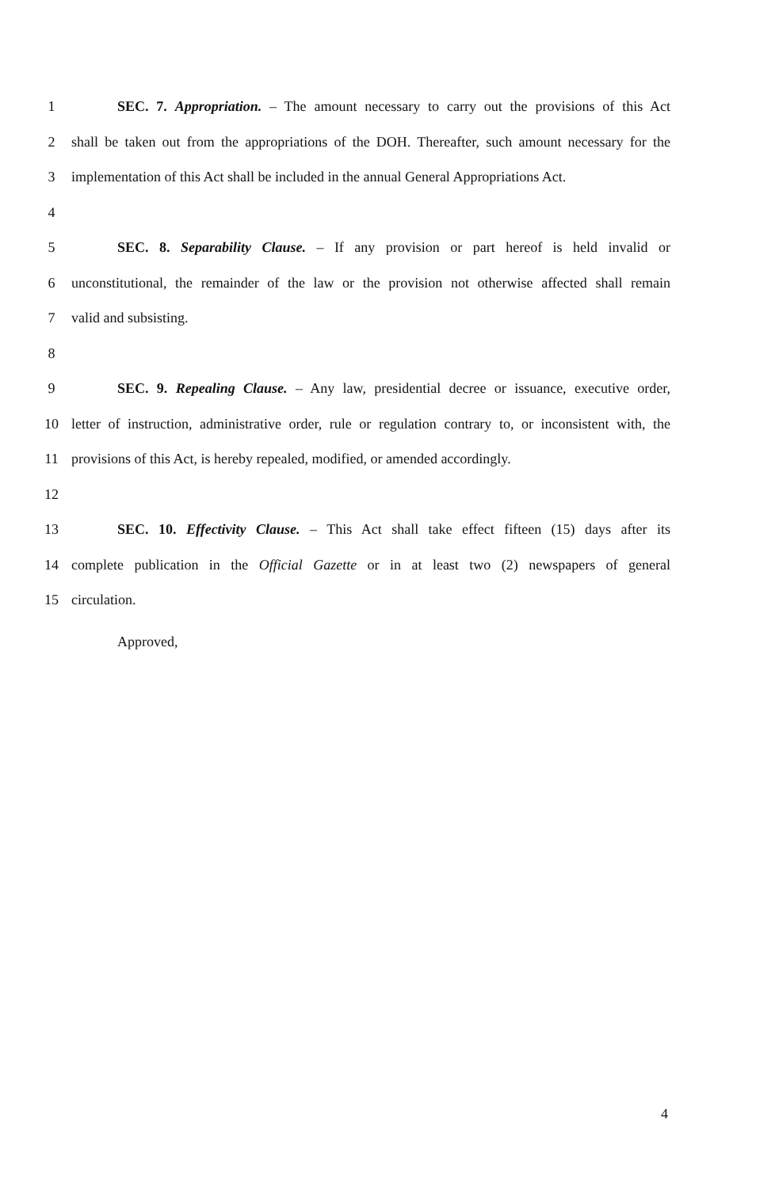1 SEC. 7. Appropriation. – The amount necessary to carry out the provisions of this Act
2 shall be taken out from the appropriations of the DOH. Thereafter, such amount necessary for the
3 implementation of this Act shall be included in the annual General Appropriations Act.
4
5 SEC. 8. Separability Clause. – If any provision or part hereof is held invalid or
6 unconstitutional, the remainder of the law or the provision not otherwise affected shall remain
7 valid and subsisting.
8
9 SEC. 9. Repealing Clause. – Any law, presidential decree or issuance, executive order,
10 letter of instruction, administrative order, rule or regulation contrary to, or inconsistent with, the
11 provisions of this Act, is hereby repealed, modified, or amended accordingly.
12
13 SEC. 10. Effectivity Clause. – This Act shall take effect fifteen (15) days after its
14 complete publication in the Official Gazette or in at least two (2) newspapers of general
15 circulation.
Approved,
4